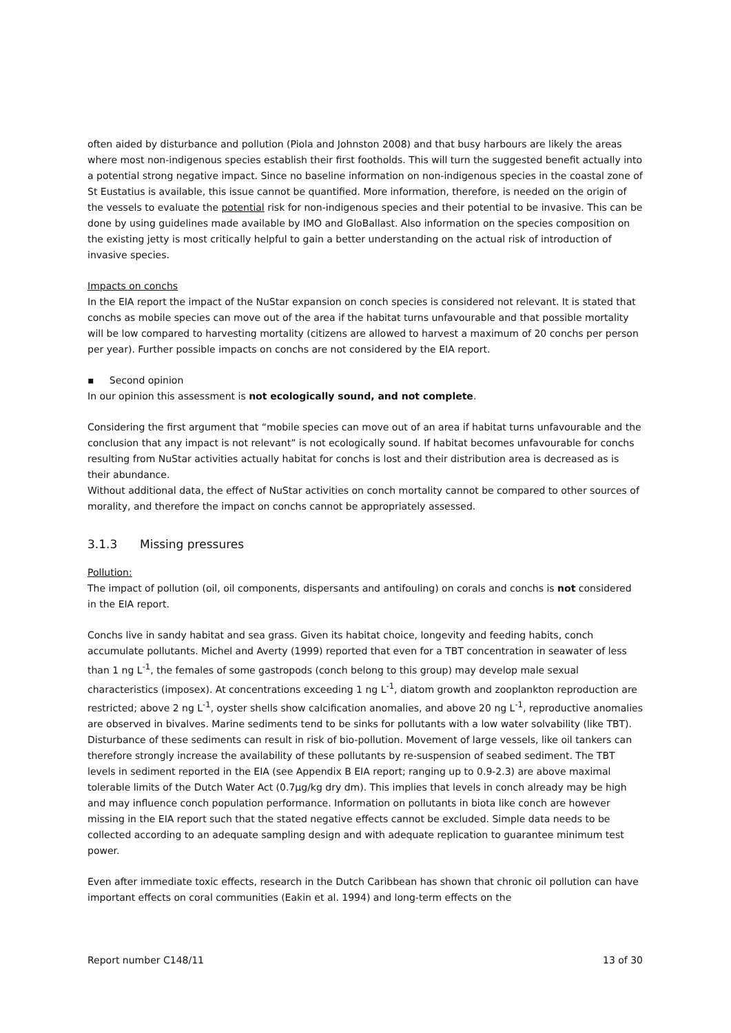often aided by disturbance and pollution (Piola and Johnston 2008) and that busy harbours are likely the areas where most non-indigenous species establish their first footholds. This will turn the suggested benefit actually into a potential strong negative impact. Since no baseline information on non-indigenous species in the coastal zone of St Eustatius is available, this issue cannot be quantified. More information, therefore, is needed on the origin of the vessels to evaluate the potential risk for non-indigenous species and their potential to be invasive. This can be done by using guidelines made available by IMO and GloBallast. Also information on the species composition on the existing jetty is most critically helpful to gain a better understanding on the actual risk of introduction of invasive species.
Impacts on conchs
In the EIA report the impact of the NuStar expansion on conch species is considered not relevant. It is stated that conchs as mobile species can move out of the area if the habitat turns unfavourable and that possible mortality will be low compared to harvesting mortality (citizens are allowed to harvest a maximum of 20 conchs per person per year). Further possible impacts on conchs are not considered by the EIA report.
▪ Second opinion
In our opinion this assessment is not ecologically sound, and not complete.
Considering the first argument that “mobile species can move out of an area if habitat turns unfavourable and the conclusion that any impact is not relevant” is not ecologically sound. If habitat becomes unfavourable for conchs resulting from NuStar activities actually habitat for conchs is lost and their distribution area is decreased as is their abundance.
Without additional data, the effect of NuStar activities on conch mortality cannot be compared to other sources of morality, and therefore the impact on conchs cannot be appropriately assessed.
3.1.3 Missing pressures
Pollution:
The impact of pollution (oil, oil components, dispersants and antifouling) on corals and conchs is not considered in the EIA report.
Conchs live in sandy habitat and sea grass. Given its habitat choice, longevity and feeding habits, conch accumulate pollutants. Michel and Averty (1999) reported that even for a TBT concentration in seawater of less than 1 ng L<sup>-1</sup>, the females of some gastropods (conch belong to this group) may develop male sexual characteristics (imposex). At concentrations exceeding 1 ng L<sup>-1</sup>, diatom growth and zooplankton reproduction are restricted; above 2 ng L<sup>-1</sup>, oyster shells show calcification anomalies, and above 20 ng L<sup>-1</sup>, reproductive anomalies are observed in bivalves. Marine sediments tend to be sinks for pollutants with a low water solvability (like TBT). Disturbance of these sediments can result in risk of bio-pollution. Movement of large vessels, like oil tankers can therefore strongly increase the availability of these pollutants by re-suspension of seabed sediment. The TBT levels in sediment reported in the EIA (see Appendix B EIA report; ranging up to 0.9-2.3) are above maximal tolerable limits of the Dutch Water Act (0.7µg/kg dry dm). This implies that levels in conch already may be high and may influence conch population performance. Information on pollutants in biota like conch are however missing in the EIA report such that the stated negative effects cannot be excluded. Simple data needs to be collected according to an adequate sampling design and with adequate replication to guarantee minimum test power.
Even after immediate toxic effects, research in the Dutch Caribbean has shown that chronic oil pollution can have important effects on coral communities (Eakin et al. 1994) and long-term effects on the
Report number C148/11 13 of 30